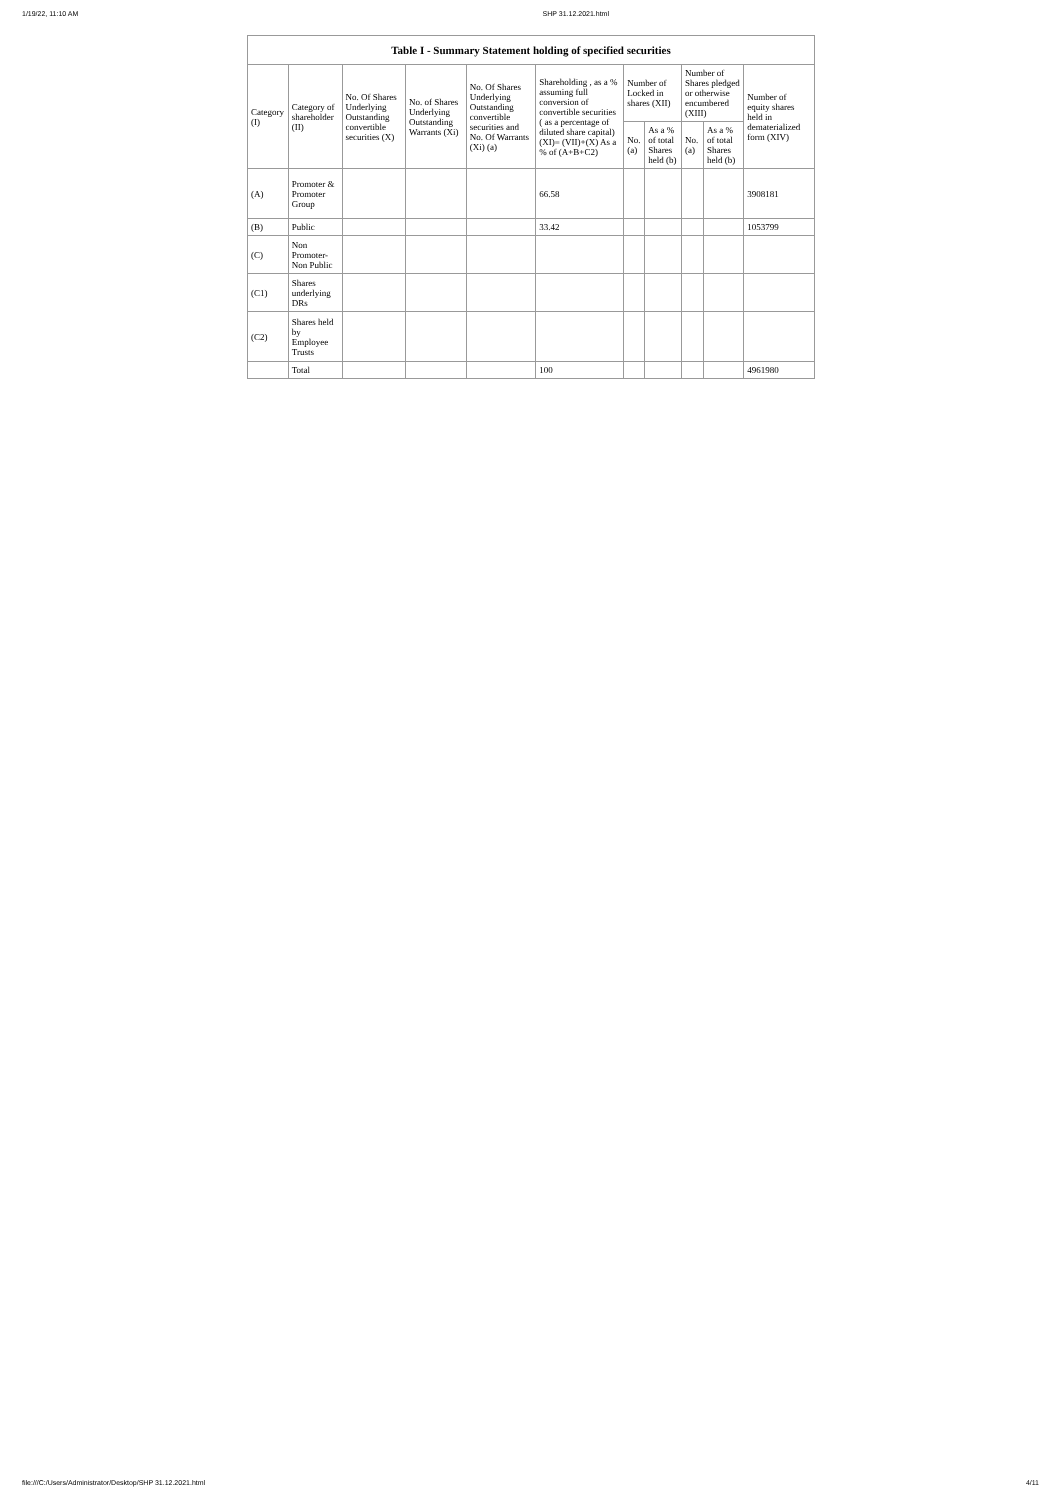1/19/22, 11:10 AM SHP 31.12.2021.html
Table I - Summary Statement holding of specified securities
| Category (I) | Category of shareholder (II) | No. Of Shares Underlying Outstanding convertible securities (X) | No. of Shares Underlying Outstanding Warrants (Xi) | No. Of Shares Underlying Outstanding convertible securities and No. Of Warrants (Xi) (a) | Shareholding , as a % assuming full conversion of convertible securities ( as a percentage of diluted share capital) (XI)= (VII)+(X) As a % of (A+B+C2) | Number of Locked in shares (XII) | | Number of Shares pledged or otherwise encumbered (XIII) | | Number of equity shares held in dematerialized form (XIV) |
| --- | --- | --- | --- | --- | --- | --- | --- | --- | --- | --- |
| | | | | | | No. (a) | As a % of total Shares held (b) | No. (a) | As a % of total Shares held (b) | |
| (A) | Promoter & Promoter Group | | | | 66.58 | | | | | 3908181 |
| (B) | Public | | | | 33.42 | | | | | 1053799 |
| (C) | Non Promoter- Non Public | | | | | | | | | |
| (C1) | Shares underlying DRs | | | | | | | | | |
| (C2) | Shares held by Employee Trusts | | | | | | | | | |
| | Total | | | | 100 | | | | | 4961980 |
file:///C:/Users/Administrator/Desktop/SHP 31.12.2021.html 4/11